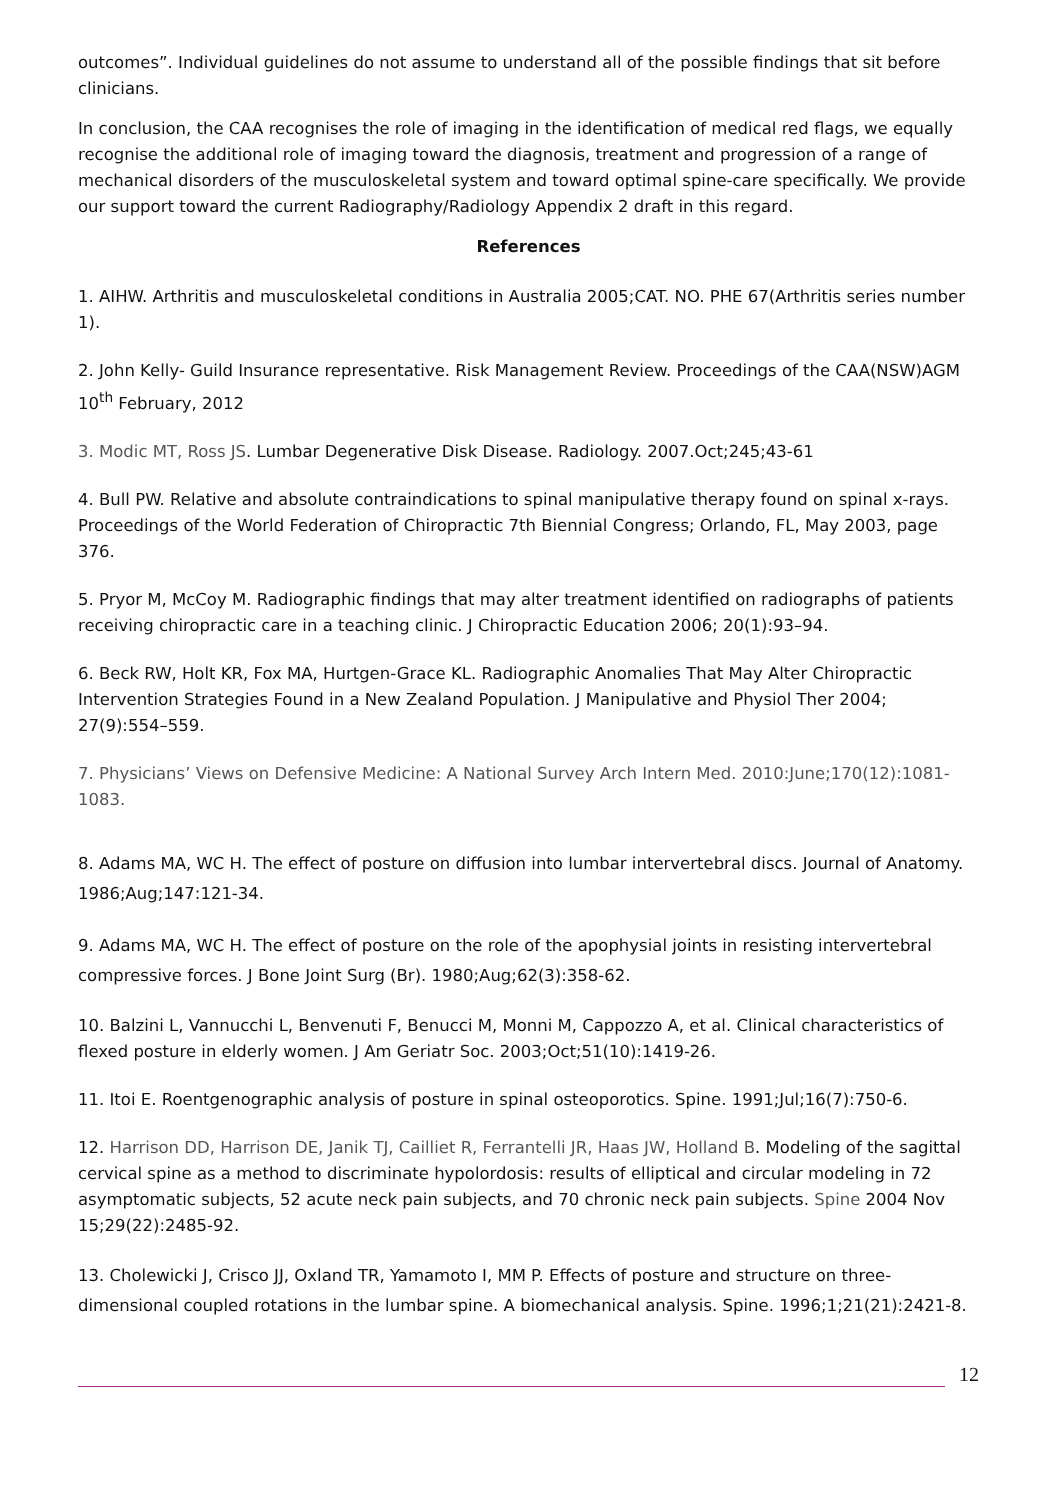outcomes”. Individual guidelines do not assume to understand all of the possible findings that sit before clinicians.
In conclusion, the CAA recognises the role of imaging in the identification of medical red flags, we equally recognise the additional role of imaging toward the diagnosis, treatment and progression of a range of mechanical disorders of the musculoskeletal system and toward optimal spine-care specifically. We provide our support toward the current Radiography/Radiology Appendix 2 draft in this regard.
References
1. AIHW. Arthritis and musculoskeletal conditions in Australia 2005;CAT. NO. PHE 67(Arthritis series number 1).
2. John Kelly- Guild Insurance representative. Risk Management Review. Proceedings of the CAA(NSW)AGM 10<sup>th</sup> February, 2012
3. Modic MT, Ross JS. Lumbar Degenerative Disk Disease. Radiology. 2007.Oct;245;43-61
4. Bull PW. Relative and absolute contraindications to spinal manipulative therapy found on spinal x-rays. Proceedings of the World Federation of Chiropractic 7th Biennial Congress; Orlando, FL, May 2003, page 376.
5. Pryor M, McCoy M. Radiographic findings that may alter treatment identified on radiographs of patients receiving chiropractic care in a teaching clinic. J Chiropractic Education 2006; 20(1):93–94.
6. Beck RW, Holt KR, Fox MA, Hurtgen-Grace KL. Radiographic Anomalies That May Alter Chiropractic Intervention Strategies Found in a New Zealand Population. J Manipulative and Physiol Ther 2004; 27(9):554–559.
7. Physicians’ Views on Defensive Medicine: A National Survey Arch Intern Med. 2010:June;170(12):1081-1083.
8. Adams MA, WC H. The effect of posture on diffusion into lumbar intervertebral discs. Journal of Anatomy. 1986;Aug;147:121-34.
9. Adams MA, WC H. The effect of posture on the role of the apophysial joints in resisting intervertebral compressive forces. J Bone Joint Surg (Br). 1980;Aug;62(3):358-62.
10. Balzini L, Vannucchi L, Benvenuti F, Benucci M, Monni M, Cappozzo A, et al. Clinical characteristics of flexed posture in elderly women. J Am Geriatr Soc. 2003;Oct;51(10):1419-26.
11. Itoi E. Roentgenographic analysis of posture in spinal osteoporotics. Spine. 1991;Jul;16(7):750-6.
12. Harrison DD, Harrison DE, Janik TJ, Cailliet R, Ferrantelli JR, Haas JW, Holland B. Modeling of the sagittal cervical spine as a method to discriminate hypolordosis: results of elliptical and circular modeling in 72 asymptomatic subjects, 52 acute neck pain subjects, and 70 chronic neck pain subjects. Spine 2004 Nov 15;29(22):2485-92.
13. Cholewicki J, Crisco JJ, Oxland TR, Yamamoto I, MM P. Effects of posture and structure on three-dimensional coupled rotations in the lumbar spine. A biomechanical analysis. Spine. 1996;1;21(21):2421-8.
12